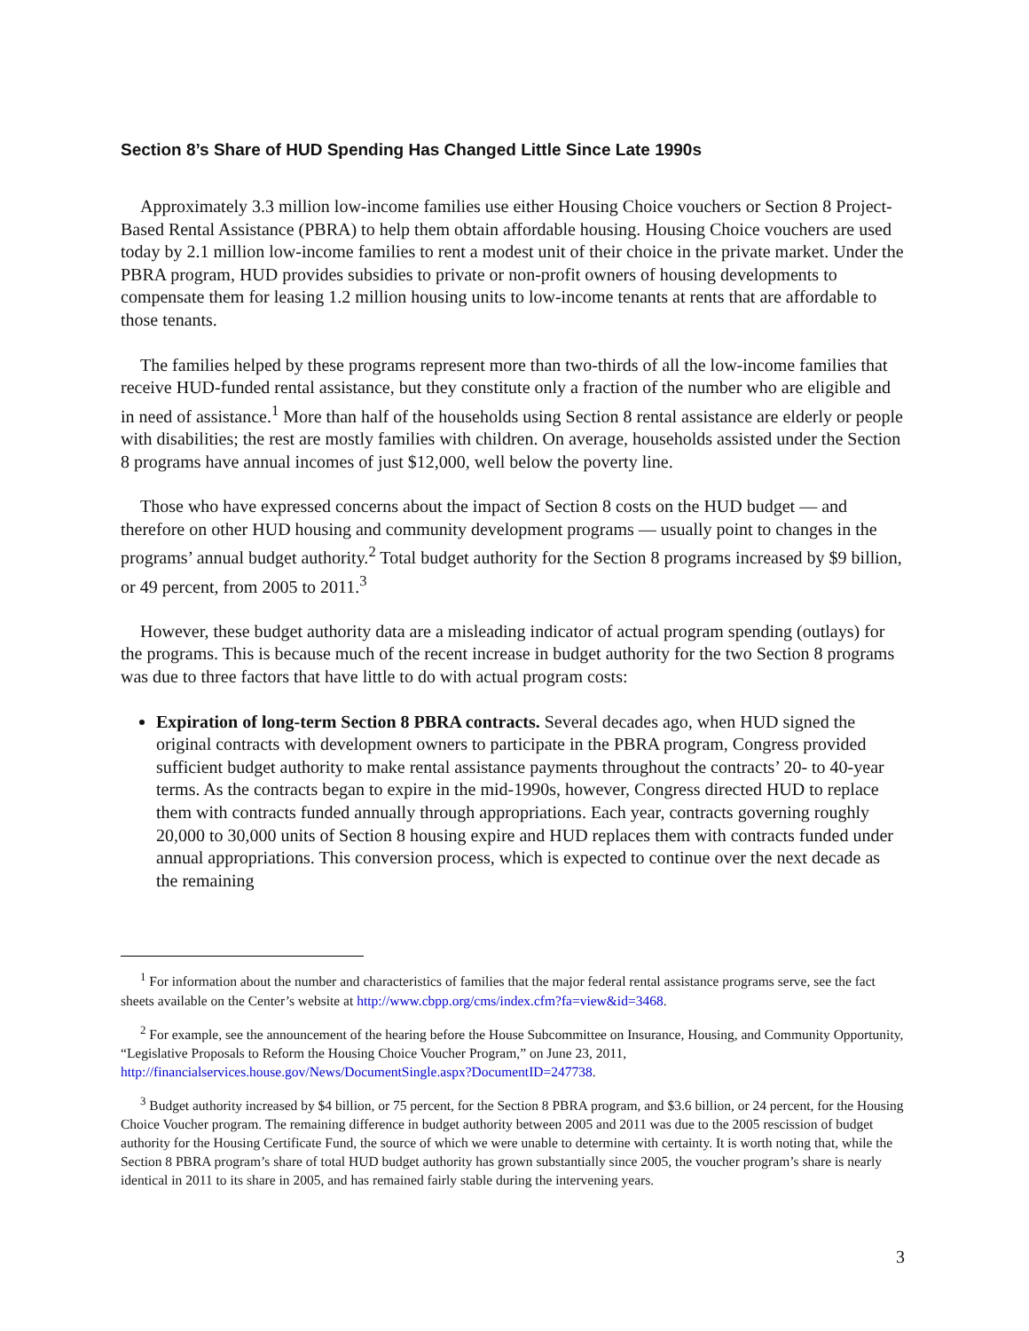Section 8’s Share of HUD Spending Has Changed Little Since Late 1990s
Approximately 3.3 million low-income families use either Housing Choice vouchers or Section 8 Project-Based Rental Assistance (PBRA) to help them obtain affordable housing. Housing Choice vouchers are used today by 2.1 million low-income families to rent a modest unit of their choice in the private market. Under the PBRA program, HUD provides subsidies to private or non-profit owners of housing developments to compensate them for leasing 1.2 million housing units to low-income tenants at rents that are affordable to those tenants.
The families helped by these programs represent more than two-thirds of all the low-income families that receive HUD-funded rental assistance, but they constitute only a fraction of the number who are eligible and in need of assistance.<sup>1</sup> More than half of the households using Section 8 rental assistance are elderly or people with disabilities; the rest are mostly families with children. On average, households assisted under the Section 8 programs have annual incomes of just $12,000, well below the poverty line.
Those who have expressed concerns about the impact of Section 8 costs on the HUD budget — and therefore on other HUD housing and community development programs — usually point to changes in the programs’ annual budget authority.<sup>2</sup> Total budget authority for the Section 8 programs increased by $9 billion, or 49 percent, from 2005 to 2011.<sup>3</sup>
However, these budget authority data are a misleading indicator of actual program spending (outlays) for the programs. This is because much of the recent increase in budget authority for the two Section 8 programs was due to three factors that have little to do with actual program costs:
Expiration of long-term Section 8 PBRA contracts. Several decades ago, when HUD signed the original contracts with development owners to participate in the PBRA program, Congress provided sufficient budget authority to make rental assistance payments throughout the contracts’ 20- to 40-year terms. As the contracts began to expire in the mid-1990s, however, Congress directed HUD to replace them with contracts funded annually through appropriations. Each year, contracts governing roughly 20,000 to 30,000 units of Section 8 housing expire and HUD replaces them with contracts funded under annual appropriations. This conversion process, which is expected to continue over the next decade as the remaining
<sup>1</sup> For information about the number and characteristics of families that the major federal rental assistance programs serve, see the fact sheets available on the Center’s website at http://www.cbpp.org/cms/index.cfm?fa=view&id=3468.
<sup>2</sup> For example, see the announcement of the hearing before the House Subcommittee on Insurance, Housing, and Community Opportunity, “Legislative Proposals to Reform the Housing Choice Voucher Program,” on June 23, 2011, http://financialservices.house.gov/News/DocumentSingle.aspx?DocumentID=247738.
<sup>3</sup> Budget authority increased by $4 billion, or 75 percent, for the Section 8 PBRA program, and $3.6 billion, or 24 percent, for the Housing Choice Voucher program. The remaining difference in budget authority between 2005 and 2011 was due to the 2005 rescission of budget authority for the Housing Certificate Fund, the source of which we were unable to determine with certainty. It is worth noting that, while the Section 8 PBRA program’s share of total HUD budget authority has grown substantially since 2005, the voucher program’s share is nearly identical in 2011 to its share in 2005, and has remained fairly stable during the intervening years.
3